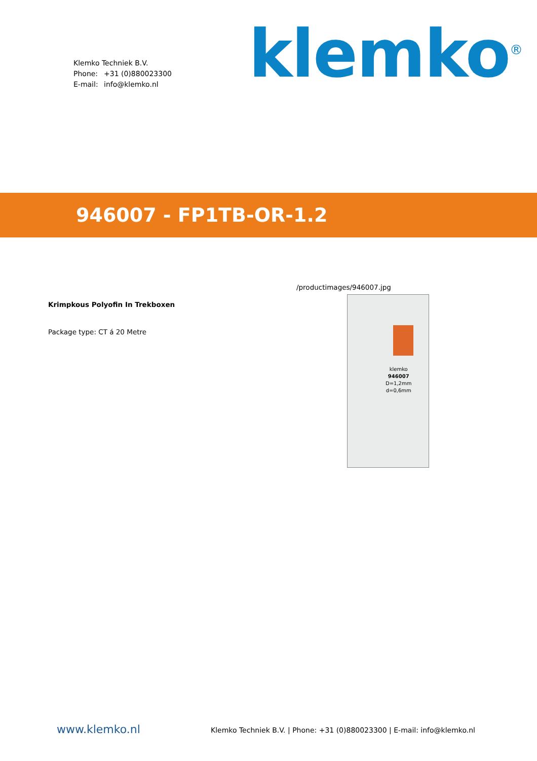Klemko Techniek B.V.
Phone: +31 (0)880023300
E-mail: info@klemko.nl
klemko<sup>®</sup>
946007 - FP1TB-OR-1.2
Krimpkous Polyofin In Trekboxen
Package type: CT á 20 Metre
/productimages/946007.jpg
klemko
946007
D=1,2mm
d=0,6mm
www.klemko.nl
Klemko Techniek B.V. | Phone: +31 (0)880023300 | E-mail: info@klemko.nl